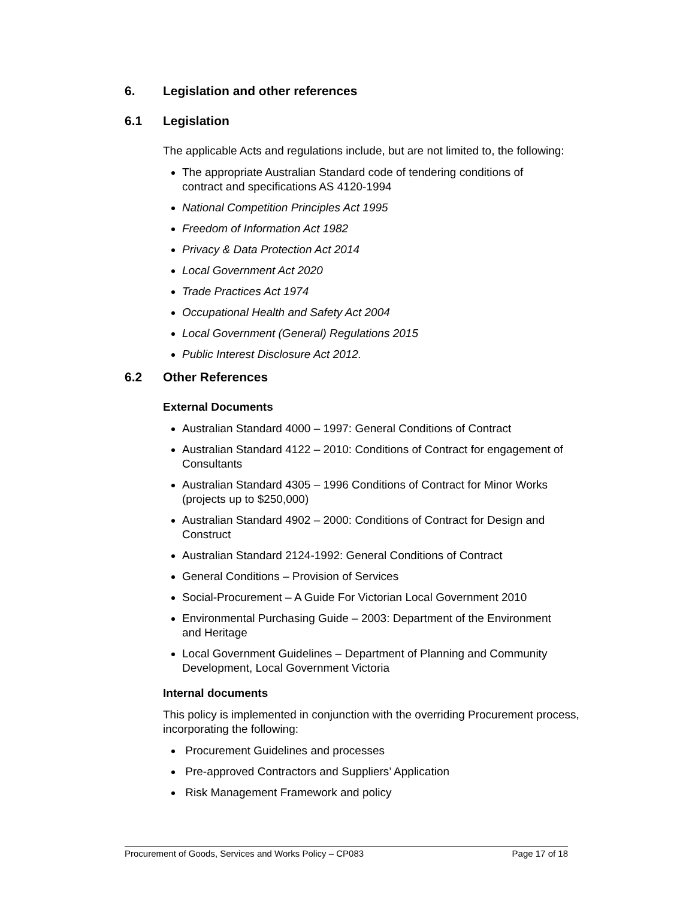6. Legislation and other references
6.1 Legislation
The applicable Acts and regulations include, but are not limited to, the following:
The appropriate Australian Standard code of tendering conditions of contract and specifications AS 4120-1994
National Competition Principles Act 1995
Freedom of Information Act 1982
Privacy & Data Protection Act 2014
Local Government Act 2020
Trade Practices Act 1974
Occupational Health and Safety Act 2004
Local Government (General) Regulations 2015
Public Interest Disclosure Act 2012.
6.2 Other References
External Documents
Australian Standard 4000 – 1997: General Conditions of Contract
Australian Standard 4122 – 2010: Conditions of Contract for engagement of Consultants
Australian Standard 4305 – 1996 Conditions of Contract for Minor Works (projects up to $250,000)
Australian Standard 4902 – 2000: Conditions of Contract for Design and Construct
Australian Standard 2124-1992: General Conditions of Contract
General Conditions – Provision of Services
Social-Procurement – A Guide For Victorian Local Government 2010
Environmental Purchasing Guide – 2003: Department of the Environment and Heritage
Local Government Guidelines – Department of Planning and Community Development, Local Government Victoria
Internal documents
This policy is implemented in conjunction with the overriding Procurement process, incorporating the following:
Procurement Guidelines and processes
Pre-approved Contractors and Suppliers’ Application
Risk Management Framework and policy
Procurement of Goods, Services and Works Policy – CP083 Page 17 of 18